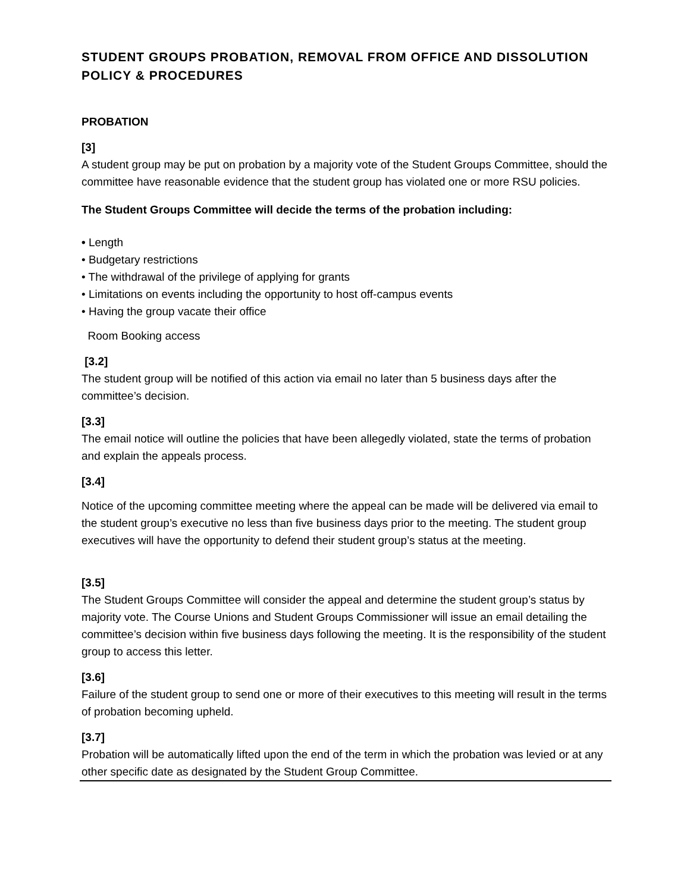STUDENT GROUPS PROBATION, REMOVAL FROM OFFICE AND DISSOLUTION POLICY & PROCEDURES
PROBATION
[3]
A student group may be put on probation by a majority vote of the Student Groups Committee, should the committee have reasonable evidence that the student group has violated one or more RSU policies.
The Student Groups Committee will decide the terms of the probation including:
• Length
• Budgetary restrictions
• The withdrawal of the privilege of applying for grants
• Limitations on events including the opportunity to host off-campus events
• Having the group vacate their office
Room Booking access
[3.2]
The student group will be notified of this action via email no later than 5 business days after the committee’s decision.
[3.3]
The email notice will outline the policies that have been allegedly violated, state the terms of probation and explain the appeals process.
[3.4]
Notice of the upcoming committee meeting where the appeal can be made will be delivered via email to the student group’s executive no less than five business days prior to the meeting. The student group executives will have the opportunity to defend their student group’s status at the meeting.
[3.5]
The Student Groups Committee will consider the appeal and determine the student group’s status by majority vote. The Course Unions and Student Groups Commissioner will issue an email detailing the committee’s decision within five business days following the meeting. It is the responsibility of the student group to access this letter.
[3.6]
Failure of the student group to send one or more of their executives to this meeting will result in the terms of probation becoming upheld.
[3.7]
Probation will be automatically lifted upon the end of the term in which the probation was levied or at any other specific date as designated by the Student Group Committee.